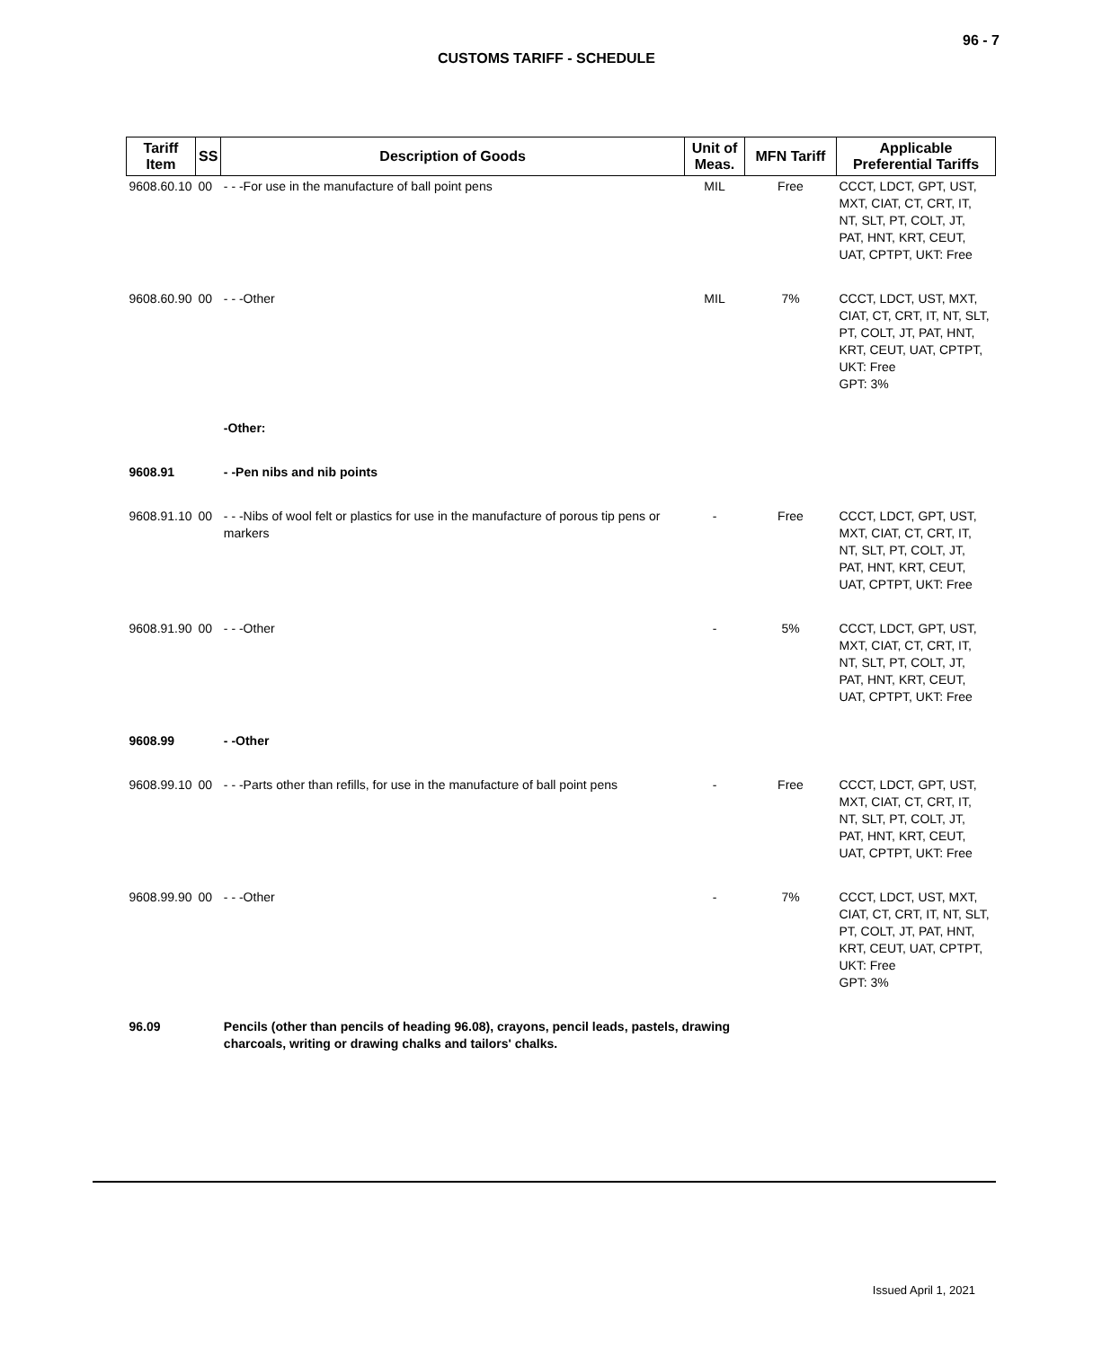96 - 7
CUSTOMS TARIFF - SCHEDULE
| Tariff Item | SS | Description of Goods | Unit of Meas. | MFN Tariff | Applicable Preferential Tariffs |
| --- | --- | --- | --- | --- | --- |
| 9608.60.10 | 00 | - - -For use in the manufacture of ball point pens | MIL | Free | CCCT, LDCT, GPT, UST, MXT, CIAT, CT, CRT, IT, NT, SLT, PT, COLT, JT, PAT, HNT, KRT, CEUT, UAT, CPTPT, UKT: Free |
| 9608.60.90 | 00 | - - -Other | MIL | 7% | CCCT, LDCT, UST, MXT, CIAT, CT, CRT, IT, NT, SLT, PT, COLT, JT, PAT, HNT, KRT, CEUT, UAT, CPTPT, UKT: Free GPT: 3% |
| | | -Other: | | | |
| 9608.91 | | - -Pen nibs and nib points | | | |
| 9608.91.10 | 00 | - - -Nibs of wool felt or plastics for use in the manufacture of porous tip pens or markers | - | Free | CCCT, LDCT, GPT, UST, MXT, CIAT, CT, CRT, IT, NT, SLT, PT, COLT, JT, PAT, HNT, KRT, CEUT, UAT, CPTPT, UKT: Free |
| 9608.91.90 | 00 | - - -Other | - | 5% | CCCT, LDCT, GPT, UST, MXT, CIAT, CT, CRT, IT, NT, SLT, PT, COLT, JT, PAT, HNT, KRT, CEUT, UAT, CPTPT, UKT: Free |
| 9608.99 | | - -Other | | | |
| 9608.99.10 | 00 | - - -Parts other than refills, for use in the manufacture of ball point pens | - | Free | CCCT, LDCT, GPT, UST, MXT, CIAT, CT, CRT, IT, NT, SLT, PT, COLT, JT, PAT, HNT, KRT, CEUT, UAT, CPTPT, UKT: Free |
| 9608.99.90 | 00 | - - -Other | - | 7% | CCCT, LDCT, UST, MXT, CIAT, CT, CRT, IT, NT, SLT, PT, COLT, JT, PAT, HNT, KRT, CEUT, UAT, CPTPT, UKT: Free GPT: 3% |
| 96.09 | | Pencils (other than pencils of heading 96.08), crayons, pencil leads, pastels, drawing charcoals, writing or drawing chalks and tailors' chalks. | | | |
Issued April 1, 2021